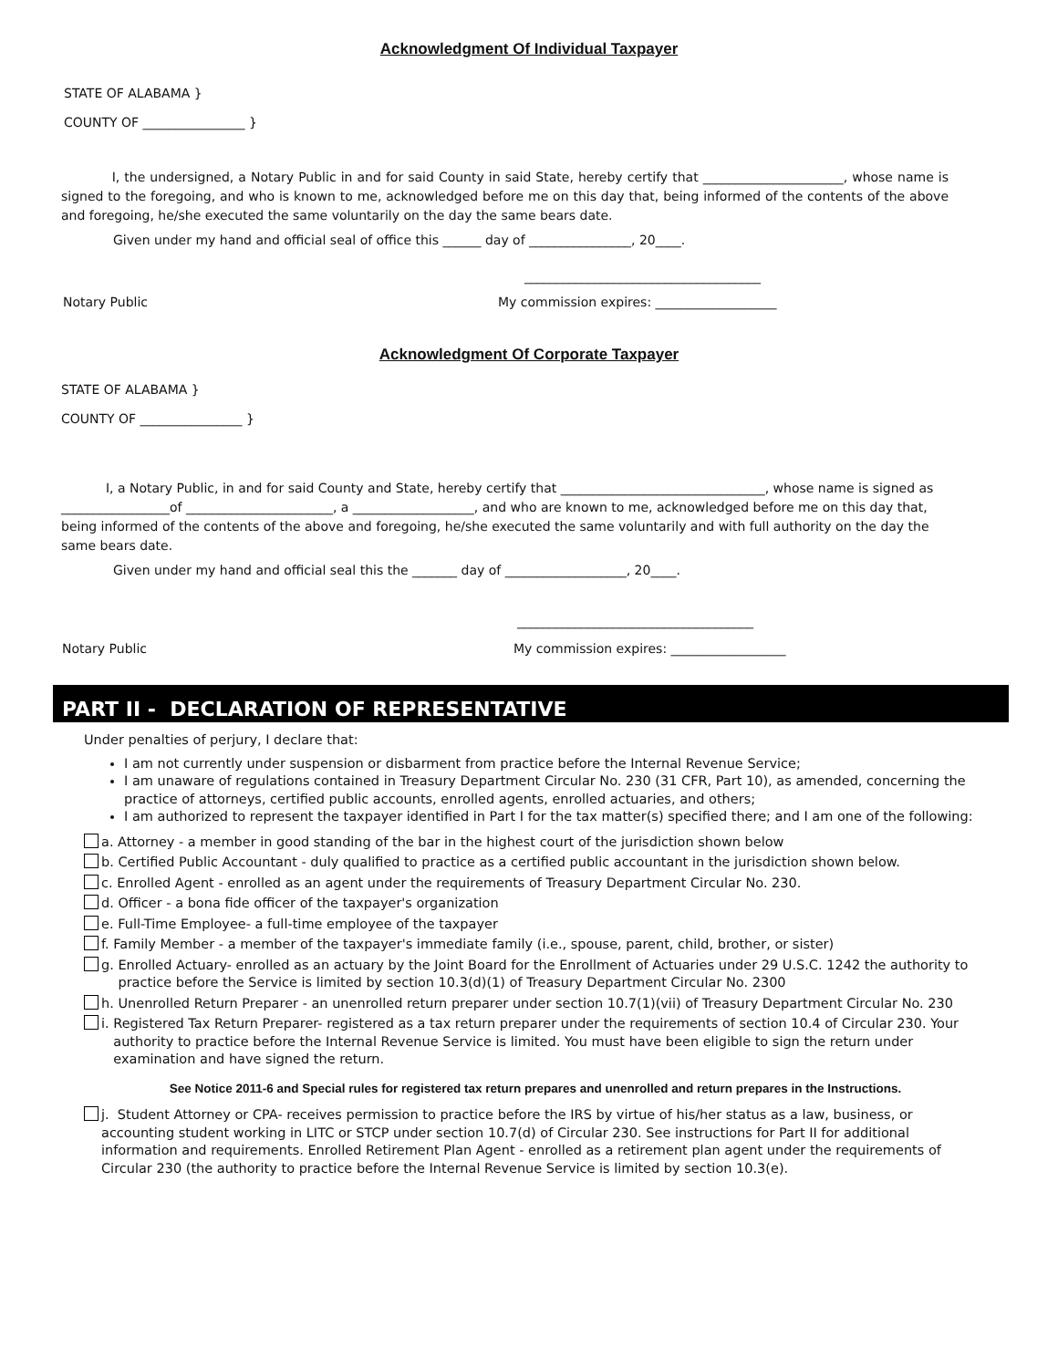Acknowledgment Of Individual Taxpayer
STATE OF ALABAMA }
COUNTY OF ________________ }
I, the undersigned, a Notary Public in and for said County in said State, hereby certify that ______________________, whose name is signed to the foregoing, and who is known to me, acknowledged before me on this day that, being informed of the contents of the above and foregoing, he/she executed the same voluntarily on the day the same bears date.
Given under my hand and official seal of office this ______ day of ________________, 20____.
_____________________________________
Notary Public My commission expires: ___________________
Acknowledgment Of Corporate Taxpayer
STATE OF ALABAMA }
COUNTY OF ________________ }
I, a Notary Public, in and for said County and State, hereby certify that ________________________________, whose name is signed as _________________of _______________________, a ___________________, and who are known to me, acknowledged before me on this day that, being informed of the contents of the above and foregoing, he/she executed the same voluntarily and with full authority on the day the same bears date.
Given under my hand and official seal this the _______ day of ___________________, 20____.
_____________________________________
Notary Public My commission expires: __________________
PART II - DECLARATION OF REPRESENTATIVE
Under penalties of perjury, I declare that:
I am not currently under suspension or disbarment from practice before the Internal Revenue Service;
I am unaware of regulations contained in Treasury Department Circular No. 230 (31 CFR, Part 10), as amended, concerning the practice of attorneys, certified public accounts, enrolled agents, enrolled actuaries, and others;
I am authorized to represent the taxpayer identified in Part I for the tax matter(s) specified there; and I am one of the following:
a. Attorney - a member in good standing of the bar in the highest court of the jurisdiction shown below
b. Certified Public Accountant - duly qualified to practice as a certified public accountant in the jurisdiction shown below.
c. Enrolled Agent - enrolled as an agent under the requirements of Treasury Department Circular No. 230.
d. Officer - a bona fide officer of the taxpayer's organization
e. Full-Time Employee- a full-time employee of the taxpayer
f. Family Member - a member of the taxpayer's immediate family (i.e., spouse, parent, child, brother, or sister)
g. Enrolled Actuary- enrolled as an actuary by the Joint Board for the Enrollment of Actuaries under 29 U.S.C. 1242 the authority to practice before the Service is limited by section 10.3(d)(1) of Treasury Department Circular No. 2300
h. Unenrolled Return Preparer - an unenrolled return preparer under section 10.7(1)(vii) of Treasury Department Circular No. 230
i. Registered Tax Return Preparer- registered as a tax return preparer under the requirements of section 10.4 of Circular 230. Your authority to practice before the Internal Revenue Service is limited. You must have been eligible to sign the return under examination and have signed the return.
See Notice 2011-6 and Special rules for registered tax return prepares and unenrolled and return prepares in the Instructions.
j. Student Attorney or CPA- receives permission to practice before the IRS by virtue of his/her status as a law, business, or accounting student working in LITC or STCP under section 10.7(d) of Circular 230. See instructions for Part II for additional information and requirements. Enrolled Retirement Plan Agent - enrolled as a retirement plan agent under the requirements of Circular 230 (the authority to practice before the Internal Revenue Service is limited by section 10.3(e).